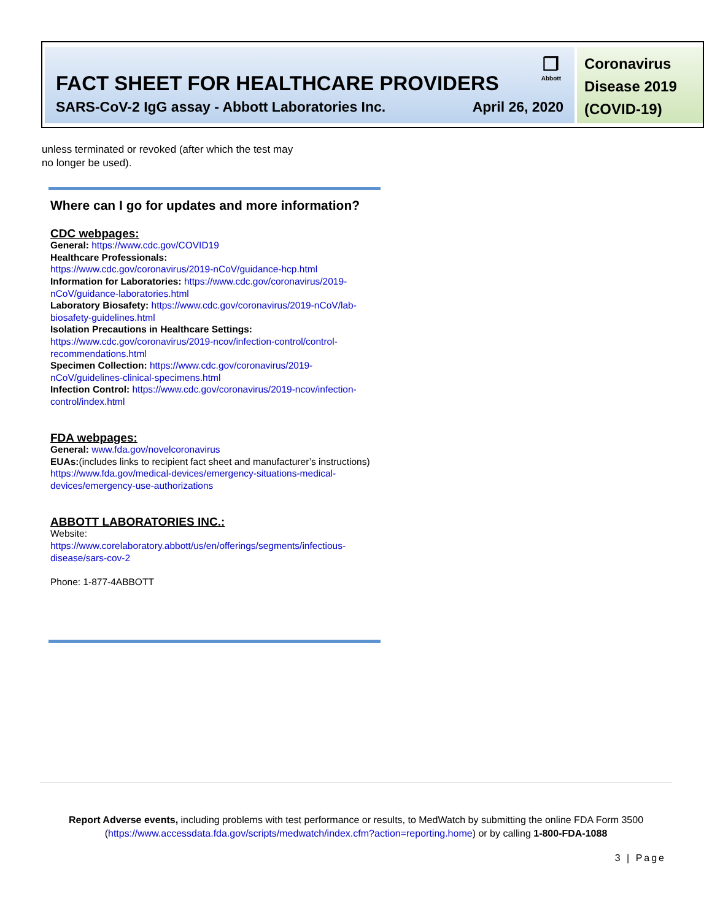❐
Abbott
FACT SHEET FOR HEALTHCARE PROVIDERS
SARS-CoV-2 IgG assay - Abbott Laboratories Inc. April 26, 2020
Coronavirus
Disease 2019
(COVID-19)
unless terminated or revoked (after which the test may
no longer be used).
Where can I go for updates and more information?
CDC webpages:
General: https://www.cdc.gov/COVID19
Healthcare Professionals:
https://www.cdc.gov/coronavirus/2019-nCoV/guidance-hcp.html
Information for Laboratories: https://www.cdc.gov/coronavirus/2019-nCoV/guidance-laboratories.html
Laboratory Biosafety: https://www.cdc.gov/coronavirus/2019-nCoV/lab-biosafety-guidelines.html
Isolation Precautions in Healthcare Settings:
https://www.cdc.gov/coronavirus/2019-ncov/infection-control/control-recommendations.html
Specimen Collection: https://www.cdc.gov/coronavirus/2019-nCoV/guidelines-clinical-specimens.html
Infection Control: https://www.cdc.gov/coronavirus/2019-ncov/infection-control/index.html
FDA webpages:
General: www.fda.gov/novelcoronavirus
EUAs:(includes links to recipient fact sheet and manufacturer’s instructions) https://www.fda.gov/medical-devices/emergency-situations-medical-devices/emergency-use-authorizations
ABBOTT LABORATORIES INC.:
Website:
https://www.corelaboratory.abbott/us/en/offerings/segments/infectious-disease/sars-cov-2
Phone: 1-877-4ABBOTT
Report Adverse events, including problems with test performance or results, to MedWatch by submitting the online FDA Form 3500
(https://www.accessdata.fda.gov/scripts/medwatch/index.cfm?action=reporting.home) or by calling 1-800-FDA-1088
3 | Page